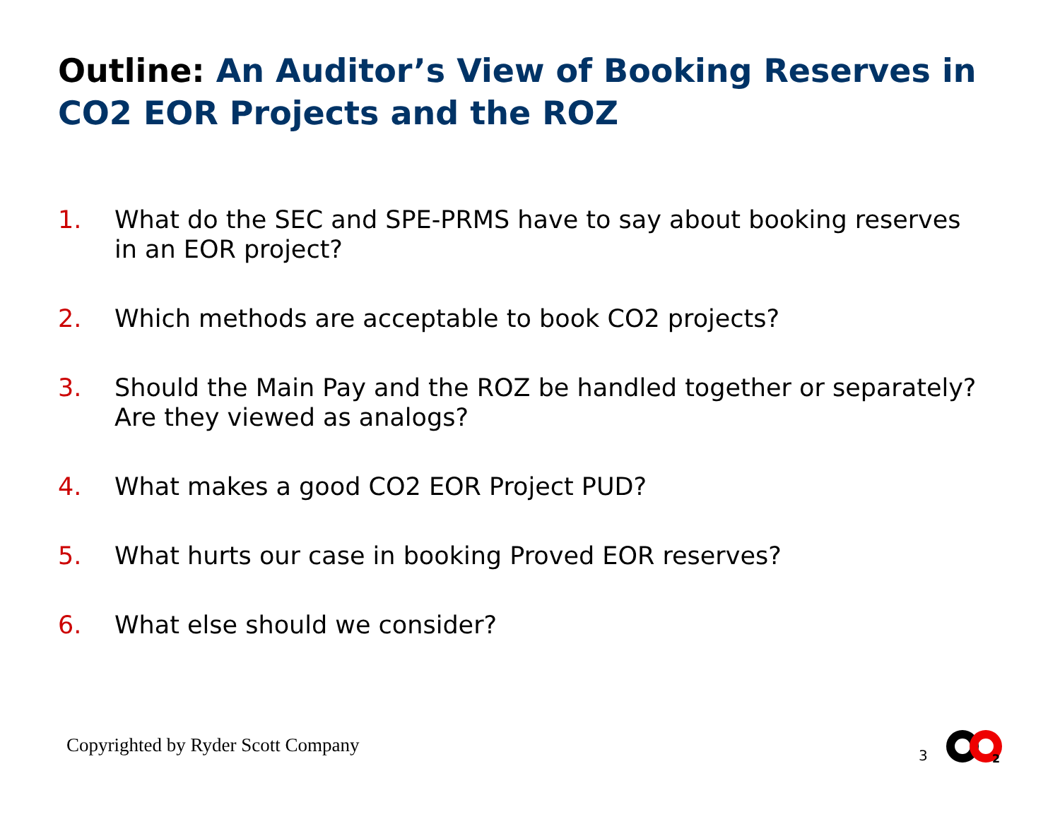Outline: An Auditor’s View of Booking Reserves in CO2 EOR Projects and the ROZ
1. What do the SEC and SPE-PRMS have to say about booking reserves in an EOR project?
2. Which methods are acceptable to book CO2 projects?
3. Should the Main Pay and the ROZ be handled together or separately? Are they viewed as analogs?
4. What makes a good CO2 EOR Project PUD?
5. What hurts our case in booking Proved EOR reserves?
6. What else should we consider?
Copyrighted by Ryder Scott Company
3
2